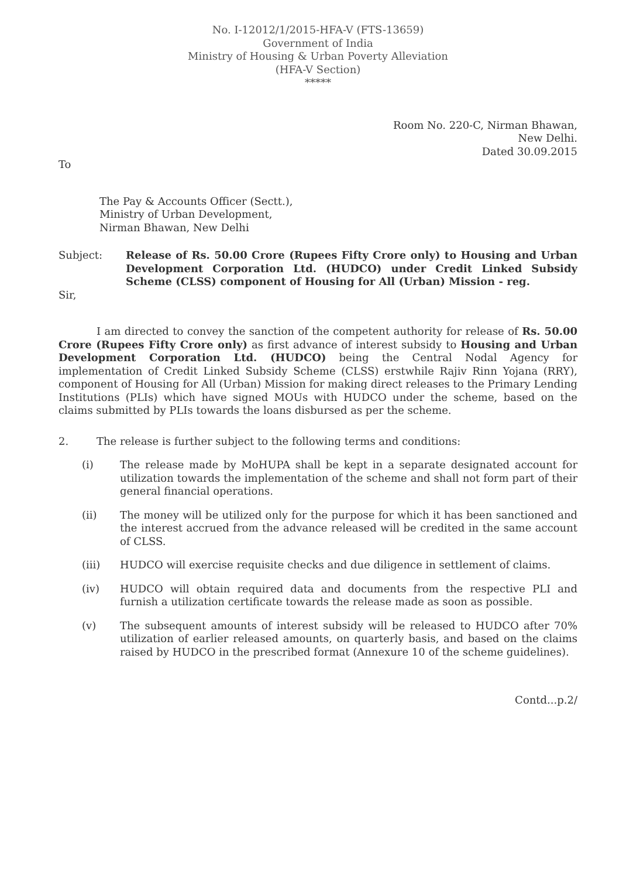No. I-12012/1/2015-HFA-V (FTS-13659)
Government of India
Ministry of Housing & Urban Poverty Alleviation
(HFA-V Section)
*****
Room No. 220-C, Nirman Bhawan,
New Delhi.
Dated 30.09.2015
To
The Pay & Accounts Officer (Sectt.),
Ministry of Urban Development,
Nirman Bhawan, New Delhi
Subject: Release of Rs. 50.00 Crore (Rupees Fifty Crore only) to Housing and Urban Development Corporation Ltd. (HUDCO) under Credit Linked Subsidy Scheme (CLSS) component of Housing for All (Urban) Mission - reg.
Sir,
I am directed to convey the sanction of the competent authority for release of Rs. 50.00 Crore (Rupees Fifty Crore only) as first advance of interest subsidy to Housing and Urban Development Corporation Ltd. (HUDCO) being the Central Nodal Agency for implementation of Credit Linked Subsidy Scheme (CLSS) erstwhile Rajiv Rinn Yojana (RRY), component of Housing for All (Urban) Mission for making direct releases to the Primary Lending Institutions (PLIs) which have signed MOUs with HUDCO under the scheme, based on the claims submitted by PLIs towards the loans disbursed as per the scheme.
2. The release is further subject to the following terms and conditions:
(i) The release made by MoHUPA shall be kept in a separate designated account for utilization towards the implementation of the scheme and shall not form part of their general financial operations.
(ii) The money will be utilized only for the purpose for which it has been sanctioned and the interest accrued from the advance released will be credited in the same account of CLSS.
(iii) HUDCO will exercise requisite checks and due diligence in settlement of claims.
(iv) HUDCO will obtain required data and documents from the respective PLI and furnish a utilization certificate towards the release made as soon as possible.
(v) The subsequent amounts of interest subsidy will be released to HUDCO after 70% utilization of earlier released amounts, on quarterly basis, and based on the claims raised by HUDCO in the prescribed format (Annexure 10 of the scheme guidelines).
Contd...p.2/